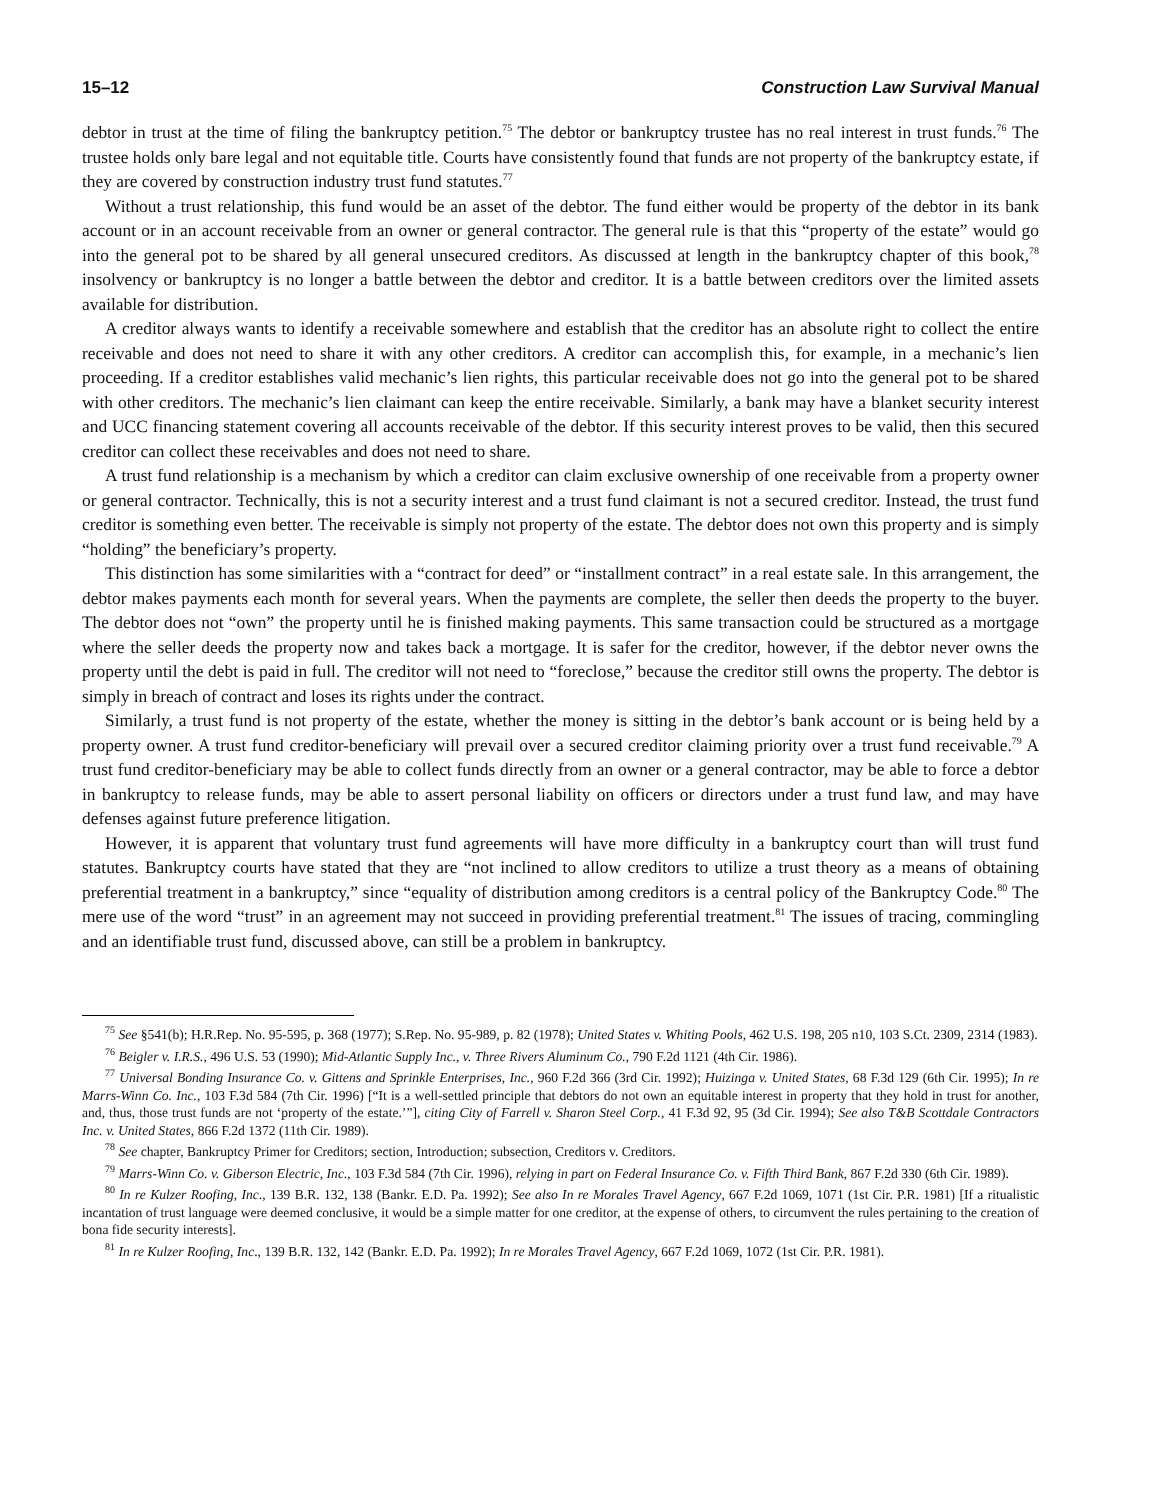15–12 Construction Law Survival Manual
debtor in trust at the time of filing the bankruptcy petition.<sup>75</sup> The debtor or bankruptcy trustee has no real interest in trust funds.<sup>76</sup> The trustee holds only bare legal and not equitable title. Courts have consistently found that funds are not property of the bankruptcy estate, if they are covered by construction industry trust fund statutes.<sup>77</sup>
Without a trust relationship, this fund would be an asset of the debtor. The fund either would be property of the debtor in its bank account or in an account receivable from an owner or general contractor. The general rule is that this “property of the estate” would go into the general pot to be shared by all general unsecured creditors. As discussed at length in the bankruptcy chapter of this book,<sup>78</sup> insolvency or bankruptcy is no longer a battle between the debtor and creditor. It is a battle between creditors over the limited assets available for distribution.
A creditor always wants to identify a receivable somewhere and establish that the creditor has an absolute right to collect the entire receivable and does not need to share it with any other creditors. A creditor can accomplish this, for example, in a mechanic’s lien proceeding. If a creditor establishes valid mechanic’s lien rights, this particular receivable does not go into the general pot to be shared with other creditors. The mechanic’s lien claimant can keep the entire receivable. Similarly, a bank may have a blanket security interest and UCC financing statement covering all accounts receivable of the debtor. If this security interest proves to be valid, then this secured creditor can collect these receivables and does not need to share.
A trust fund relationship is a mechanism by which a creditor can claim exclusive ownership of one receivable from a property owner or general contractor. Technically, this is not a security interest and a trust fund claimant is not a secured creditor. Instead, the trust fund creditor is something even better. The receivable is simply not property of the estate. The debtor does not own this property and is simply “holding” the beneficiary’s property.
This distinction has some similarities with a “contract for deed” or “installment contract” in a real estate sale. In this arrangement, the debtor makes payments each month for several years. When the payments are complete, the seller then deeds the property to the buyer. The debtor does not “own” the property until he is finished making payments. This same transaction could be structured as a mortgage where the seller deeds the property now and takes back a mortgage. It is safer for the creditor, however, if the debtor never owns the property until the debt is paid in full. The creditor will not need to “foreclose,” because the creditor still owns the property. The debtor is simply in breach of contract and loses its rights under the contract.
Similarly, a trust fund is not property of the estate, whether the money is sitting in the debtor’s bank account or is being held by a property owner. A trust fund creditor-beneficiary will prevail over a secured creditor claiming priority over a trust fund receivable.<sup>79</sup> A trust fund creditor-beneficiary may be able to collect funds directly from an owner or a general contractor, may be able to force a debtor in bankruptcy to release funds, may be able to assert personal liability on officers or directors under a trust fund law, and may have defenses against future preference litigation.
However, it is apparent that voluntary trust fund agreements will have more difficulty in a bankruptcy court than will trust fund statutes. Bankruptcy courts have stated that they are “not inclined to allow creditors to utilize a trust theory as a means of obtaining preferential treatment in a bankruptcy,” since “equality of distribution among creditors is a central policy of the Bankruptcy Code.<sup>80</sup> The mere use of the word “trust” in an agreement may not succeed in providing preferential treatment.<sup>81</sup> The issues of tracing, commingling and an identifiable trust fund, discussed above, can still be a problem in bankruptcy.
<sup>75</sup> See §541(b); H.R.Rep. No. 95-595, p. 368 (1977); S.Rep. No. 95-989, p. 82 (1978); United States v. Whiting Pools, 462 U.S. 198, 205 n10, 103 S.Ct. 2309, 2314 (1983).
<sup>76</sup> Beigler v. I.R.S., 496 U.S. 53 (1990); Mid-Atlantic Supply Inc., v. Three Rivers Aluminum Co., 790 F.2d 1121 (4th Cir. 1986).
<sup>77</sup> Universal Bonding Insurance Co. v. Gittens and Sprinkle Enterprises, Inc., 960 F.2d 366 (3rd Cir. 1992); Huizinga v. United States, 68 F.3d 129 (6th Cir. 1995); In re Marrs-Winn Co. Inc., 103 F.3d 584 (7th Cir. 1996) [“It is a well-settled principle that debtors do not own an equitable interest in property that they hold in trust for another, and, thus, those trust funds are not ‘property of the estate.’”], citing City of Farrell v. Sharon Steel Corp., 41 F.3d 92, 95 (3d Cir. 1994); See also T&B Scottdale Contractors Inc. v. United States, 866 F.2d 1372 (11th Cir. 1989).
<sup>78</sup> See chapter, Bankruptcy Primer for Creditors; section, Introduction; subsection, Creditors v. Creditors.
<sup>79</sup> Marrs-Winn Co. v. Giberson Electric, Inc., 103 F.3d 584 (7th Cir. 1996), relying in part on Federal Insurance Co. v. Fifth Third Bank, 867 F.2d 330 (6th Cir. 1989).
<sup>80</sup> In re Kulzer Roofing, Inc., 139 B.R. 132, 138 (Bankr. E.D. Pa. 1992); See also In re Morales Travel Agency, 667 F.2d 1069, 1071 (1st Cir. P.R. 1981) [If a ritualistic incantation of trust language were deemed conclusive, it would be a simple matter for one creditor, at the expense of others, to circumvent the rules pertaining to the creation of bona fide security interests].
<sup>81</sup> In re Kulzer Roofing, Inc., 139 B.R. 132, 142 (Bankr. E.D. Pa. 1992); In re Morales Travel Agency, 667 F.2d 1069, 1072 (1st Cir. P.R. 1981).